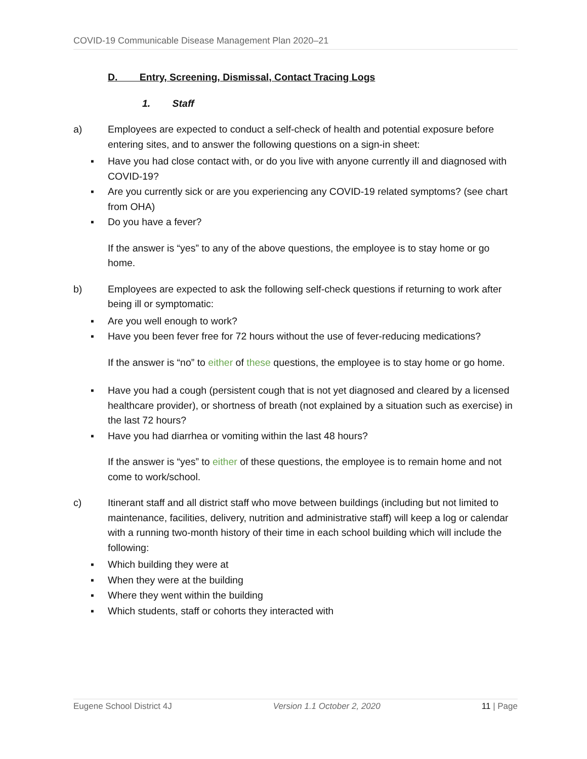COVID-19 Communicable Disease Management Plan 2020–21
D. Entry, Screening, Dismissal, Contact Tracing Logs
1. Staff
a) Employees are expected to conduct a self-check of health and potential exposure before entering sites, and to answer the following questions on a sign-in sheet:
▪ Have you had close contact with, or do you live with anyone currently ill and diagnosed with COVID-19?
▪ Are you currently sick or are you experiencing any COVID-19 related symptoms? (see chart from OHA)
▪ Do you have a fever?
If the answer is “yes” to any of the above questions, the employee is to stay home or go home.
b) Employees are expected to ask the following self-check questions if returning to work after being ill or symptomatic:
▪ Are you well enough to work?
▪ Have you been fever free for 72 hours without the use of fever-reducing medications?
If the answer is “no” to either of these questions, the employee is to stay home or go home.
▪ Have you had a cough (persistent cough that is not yet diagnosed and cleared by a licensed healthcare provider), or shortness of breath (not explained by a situation such as exercise) in the last 72 hours?
▪ Have you had diarrhea or vomiting within the last 48 hours?
If the answer is “yes” to either of these questions, the employee is to remain home and not come to work/school.
c) Itinerant staff and all district staff who move between buildings (including but not limited to maintenance, facilities, delivery, nutrition and administrative staff) will keep a log or calendar with a running two-month history of their time in each school building which will include the following:
▪ Which building they were at
▪ When they were at the building
▪ Where they went within the building
▪ Which students, staff or cohorts they interacted with
Eugene School District 4J Version 1.1 October 2, 2020 11 | Page